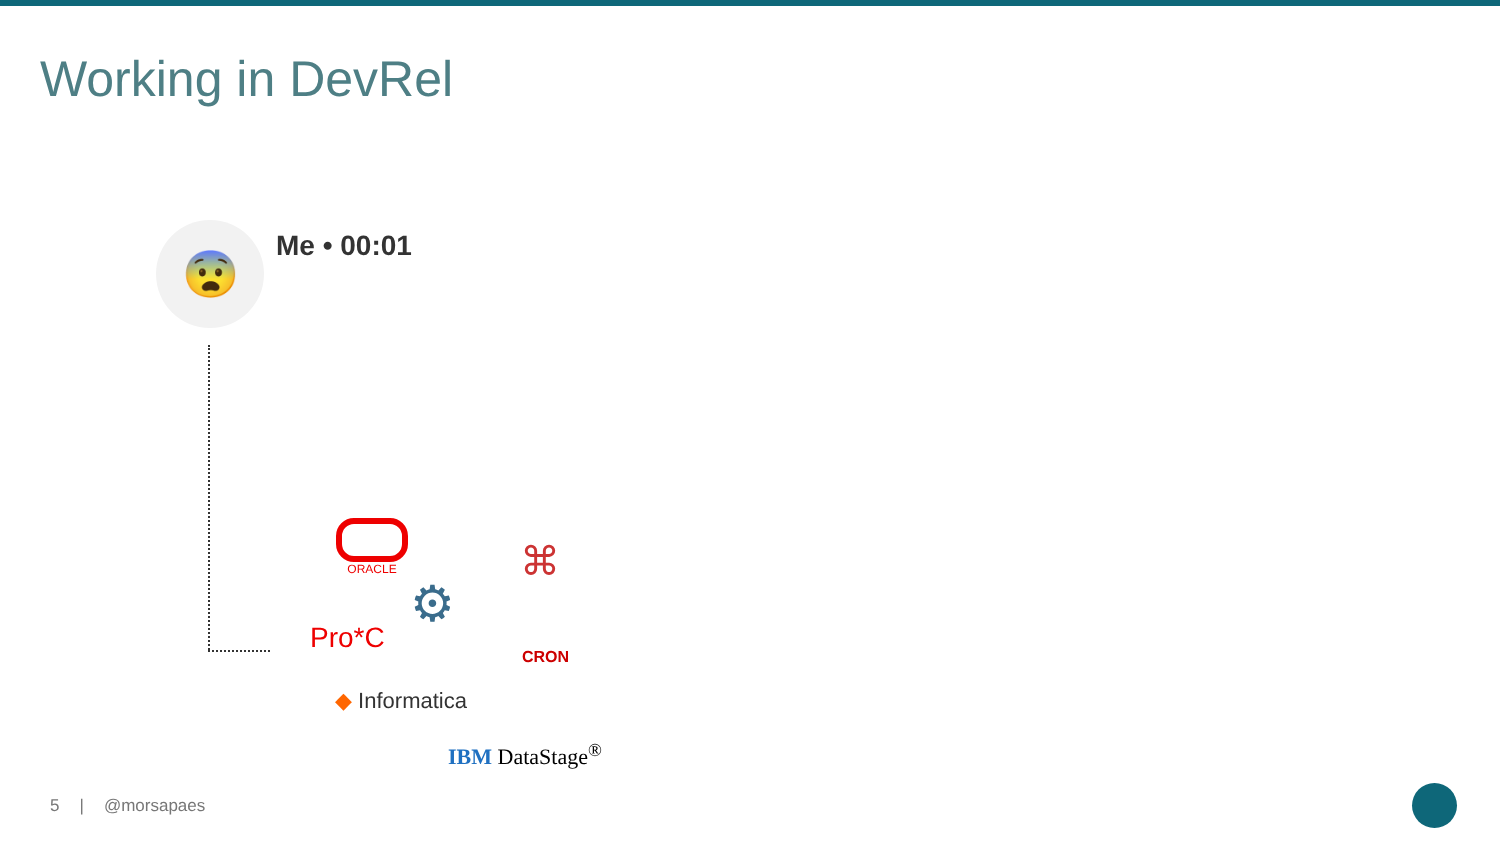Working in DevRel
😨 Me • 00:01
ORACLE
⌘
⚙
Pro*C
CRON
◆ Informatica
IBM DataStage<sup>®</sup>
5 | @morsapaes